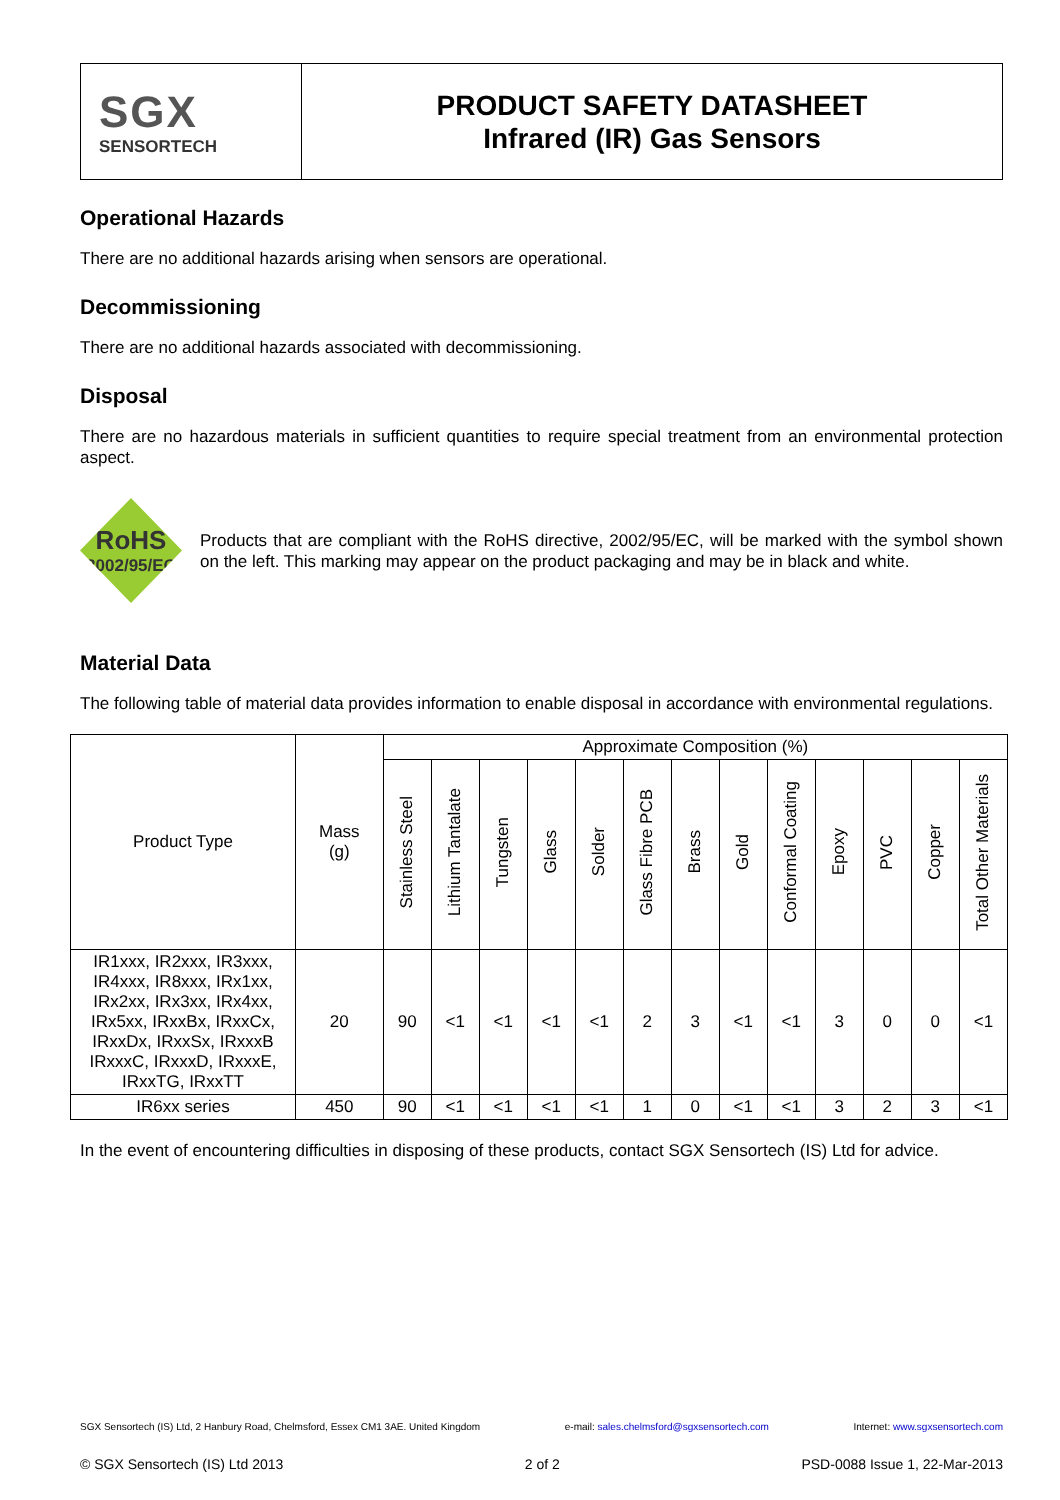SGX
SENSORTECH
PRODUCT SAFETY DATASHEET
Infrared (IR) Gas Sensors
Operational Hazards
There are no additional hazards arising when sensors are operational.
Decommissioning
There are no additional hazards associated with decommissioning.
Disposal
There are no hazardous materials in sufficient quantities to require special treatment from an environmental protection aspect.
RoHS
2002/95/EC
Products that are compliant with the RoHS directive, 2002/95/EC, will be marked with the symbol shown on the left. This marking may appear on the product packaging and may be in black and white.
Material Data
The following table of material data provides information to enable disposal in accordance with environmental regulations.
| Product Type | Mass (g) | Approximate Composition (%) | | | | | | | | | | | | |
| --- | --- | --- | --- | --- | --- | --- | --- | --- | --- | --- | --- | --- | --- | --- |
| | | Stainless Steel | Lithium Tantalate | Tungsten | Glass | Solder | Glass Fibre PCB | Brass | Gold | Conformal Coating | Epoxy | PVC | Copper | Total Other Materials |
| IR1xxx, IR2xxx, IR3xxx, IR4xxx, IR8xxx, IRx1xx, IRx2xx, IRx3xx, IRx4xx, IRx5xx, IRxxBx, IRxxCx, IRxxDx, IRxxSx, IRxxxB IRxxxC, IRxxxD, IRxxxE, IRxxTG, IRxxTT | 20 | 90 | <1 | <1 | <1 | <1 | 2 | 3 | <1 | <1 | 3 | 0 | 0 | <1 |
| IR6xx series | 450 | 90 | <1 | <1 | <1 | <1 | 1 | 0 | <1 | <1 | 3 | 2 | 3 | <1 |
In the event of encountering difficulties in disposing of these products, contact SGX Sensortech (IS) Ltd for advice.
SGX Sensortech (IS) Ltd, 2 Hanbury Road, Chelmsford, Essex CM1 3AE. United Kingdom e-mail: sales.chelmsford@sgxsensortech.com Internet: www.sgxsensortech.com
© SGX Sensortech (IS) Ltd 2013 2 of 2 PSD-0088 Issue 1, 22-Mar-2013